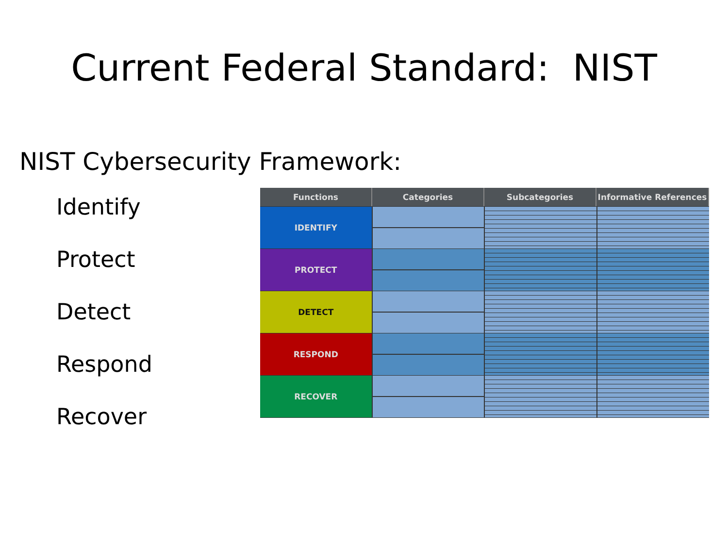Current Federal Standard: NIST
NIST Cybersecurity Framework:
Identify
Protect
Detect
Respond
Recover
Functions Categories Subcategories Informative References
IDENTIFY
PROTECT
DETECT
RESPOND
RECOVER